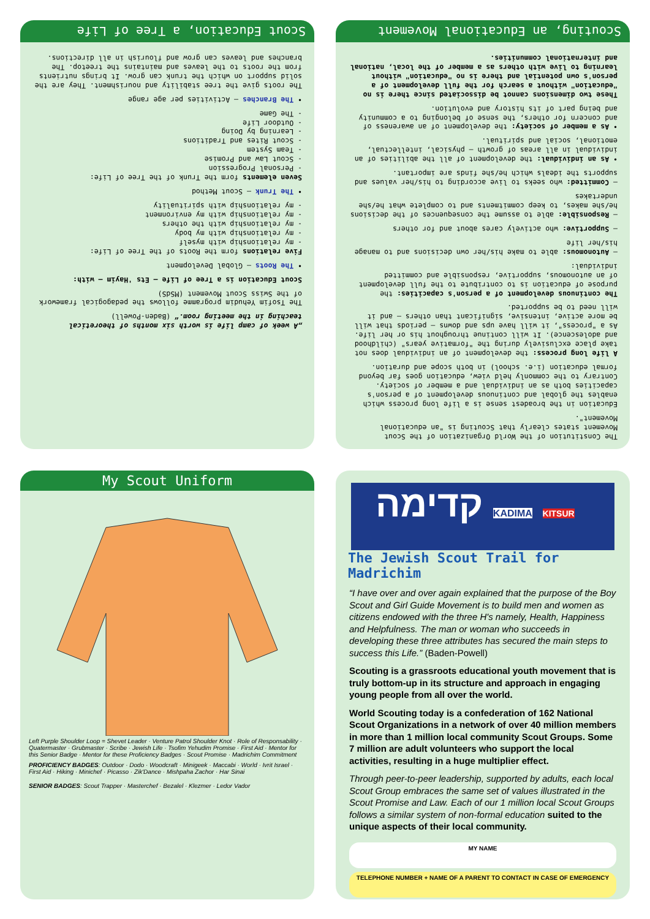„A week of camp life is worth six months of theoretical teaching in the meeting room.“ (Baden-Powell)
The Tsofim Yehudim programme follows the pedagogical framework of the Swiss Scout Movement (MSdS)
Scout Education is a Tree of Life – Ets 'Hayim – with:
• The Roots — Global Development
Five relations form the Roots of the Tree of Life:
- my relationship with myself
- my relationship with my body
- my relationship with the others
- my relationship with my environment
- my relationship with spirituality
• The Trunk — Scout Method
Seven elements form the Trunk of the Tree of Life:
- Personal Progression
- Scout Law and Promise
- Team System
- Scout Rites and Traditions
- Learning by Doing
- Outdoor Life
- The Game
• The Branches — Activities per age range
The roots give the tree stability and nourishment. They are the solid support on which the trunk can grow. It brings nutrients from the roots to the leaves and maintains the treetop. The branches and leaves can grow and flourish in all directions.
Scout Education, a Tree of Life
The Constitution of the World Organization of the Scout Movement states clearly that Scouting is "an educational Movement".
Education in the broadest sense is a life long process which enables the global and continuous development of a person's capacities both as an individual and a member of society. Contrary to the commonly held view, education goes far beyond formal education (i.e. school) in both scope and duration.
A life long process: the development of an individual does not take place exclusively during the "formative years" (childhood and adolescence). It will continue throughout his or her life. As a "process", it will have ups and downs – periods that will be more active, intensive, significant than others – and it will need to be supported.
The continuous development of a person's capacities: the purpose of education is to contribute to the full development of an autonomous, supportive, responsible and committed individual:
— Autonomous: able to make his/her own decisions and to manage his/her life
— Supportive: who actively cares about and for others
— Responsible: able to assume the consequences of the decisions he/she makes, to keep commitments and to complete what he/she undertakes
— Committed: who seeks to live according to his/her values and supports the ideals which he/she finds are important.
• As an individual: the development of all the abilities of an individual in all areas of growth – physical, intellectual, emotional, social and spiritual.
• As a member of society: the development of an awareness of and concern for others, the sense of belonging to a community and being part of its history and evolution.
These two dimensions cannot be dissociated since there is no "education" without a search for the full development of a person's own potential and there is no "education" without learning to live with others as a member of the local, national and international communities.
Scouting, an Educational Movement
My Scout Uniform
Left Purple Shoulder Loop = Shevet Leader · Venture Patrol Shoulder Knot · Role of Responsability · Quatermaster · Grubmaster · Scribe · Jewish Life · Tsofim Yehudim Promise · First Aid · Mentor for this Senior Badge · Mentor for these Proficiency Badges · Scout Promise · Madrichim Commitment
PROFICIENCY BADGES: Outdoor · Dodo · Woodcraft · Minigeek · Maccabi · World · Ivrit Israel · First Aid · Hiking · Minichef · Picasso · Zik'Dance · Mishpaha Zachor · Har Sinai
SENIOR BADGES: Scout Trapper · Masterchef · Bezalel · Klezmer · Ledor Vador
קדימה KADIMA KITSUR
The Jewish Scout Trail for Madrichim
“I have over and over again explained that the purpose of the Boy Scout and Girl Guide Movement is to build men and women as citizens endowed with the three H's namely, Health, Happiness and Helpfulness. The man or woman who succeeds in developing these three attributes has secured the main steps to success this Life.” (Baden-Powell)
Scouting is a grassroots educational youth movement that is truly bottom-up in its structure and approach in engaging young people from all over the world.
World Scouting today is a confederation of 162 National Scout Organizations in a network of over 40 million members in more than 1 million local community Scout Groups. Some 7 million are adult volunteers who support the local activities, resulting in a huge multiplier effect.
Through peer-to-peer leadership, supported by adults, each local Scout Group embraces the same set of values illustrated in the Scout Promise and Law. Each of our 1 million local Scout Groups follows a similar system of non-formal education suited to the unique aspects of their local community.
MY NAME
TELEPHONE NUMBER + NAME OF A PARENT TO CONTACT IN CASE OF EMERGENCY